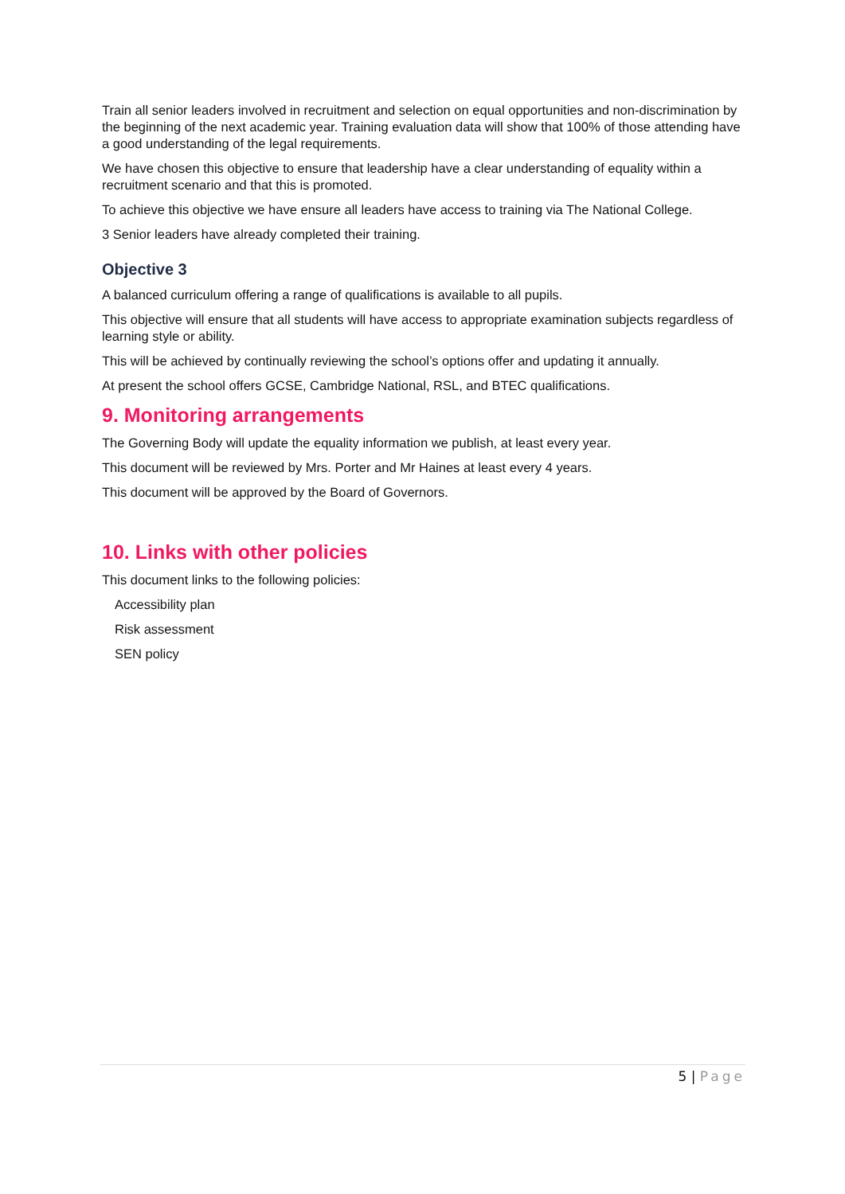Train all senior leaders involved in recruitment and selection on equal opportunities and non-discrimination by the beginning of the next academic year. Training evaluation data will show that 100% of those attending have a good understanding of the legal requirements.
We have chosen this objective to ensure that leadership have a clear understanding of equality within a recruitment scenario and that this is promoted.
To achieve this objective we have ensure all leaders have access to training via The National College.
3 Senior leaders have already completed their training.
Objective 3
A balanced curriculum offering a range of qualifications is available to all pupils.
This objective will ensure that all students will have access to appropriate examination subjects regardless of learning style or ability.
This will be achieved by continually reviewing the school’s options offer and updating it annually.
At present the school offers GCSE, Cambridge National, RSL, and BTEC qualifications.
9. Monitoring arrangements
The Governing Body will update the equality information we publish, at least every year.
This document will be reviewed by Mrs. Porter and Mr Haines at least every 4 years.
This document will be approved by the Board of Governors.
10. Links with other policies
This document links to the following policies:
Accessibility plan
Risk assessment
SEN policy
5 | Page